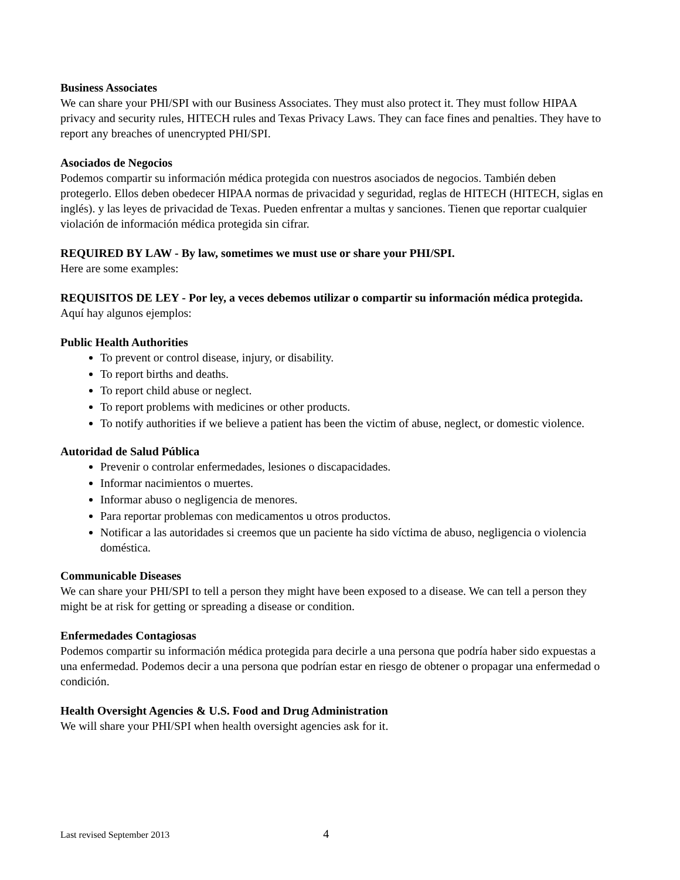Business Associates
We can share your PHI/SPI with our Business Associates. They must also protect it. They must follow HIPAA privacy and security rules, HITECH rules and Texas Privacy Laws. They can face fines and penalties. They have to report any breaches of unencrypted PHI/SPI.
Asociados de Negocios
Podemos compartir su información médica protegida con nuestros asociados de negocios. También deben protegerlo. Ellos deben obedecer HIPAA normas de privacidad y seguridad, reglas de HITECH (HITECH, siglas en inglés). y las leyes de privacidad de Texas. Pueden enfrentar a multas y sanciones. Tienen que reportar cualquier violación de información médica protegida sin cifrar.
REQUIRED BY LAW - By law, sometimes we must use or share your PHI/SPI.
Here are some examples:
REQUISITOS DE LEY - Por ley, a veces debemos utilizar o compartir su información médica protegida.
Aquí hay algunos ejemplos:
Public Health Authorities
To prevent or control disease, injury, or disability.
To report births and deaths.
To report child abuse or neglect.
To report problems with medicines or other products.
To notify authorities if we believe a patient has been the victim of abuse, neglect, or domestic violence.
Autoridad de Salud Pública
Prevenir o controlar enfermedades, lesiones o discapacidades.
Informar nacimientos o muertes.
Informar abuso o negligencia de menores.
Para reportar problemas con medicamentos u otros productos.
Notificar a las autoridades si creemos que un paciente ha sido víctima de abuso, negligencia o violencia doméstica.
Communicable Diseases
We can share your PHI/SPI to tell a person they might have been exposed to a disease. We can tell a person they might be at risk for getting or spreading a disease or condition.
Enfermedades Contagiosas
Podemos compartir su información médica protegida para decirle a una persona que podría haber sido expuestas a una enfermedad. Podemos decir a una persona que podrían estar en riesgo de obtener o propagar una enfermedad o condición.
Health Oversight Agencies & U.S. Food and Drug Administration
We will share your PHI/SPI when health oversight agencies ask for it.
Last revised September 2013 4